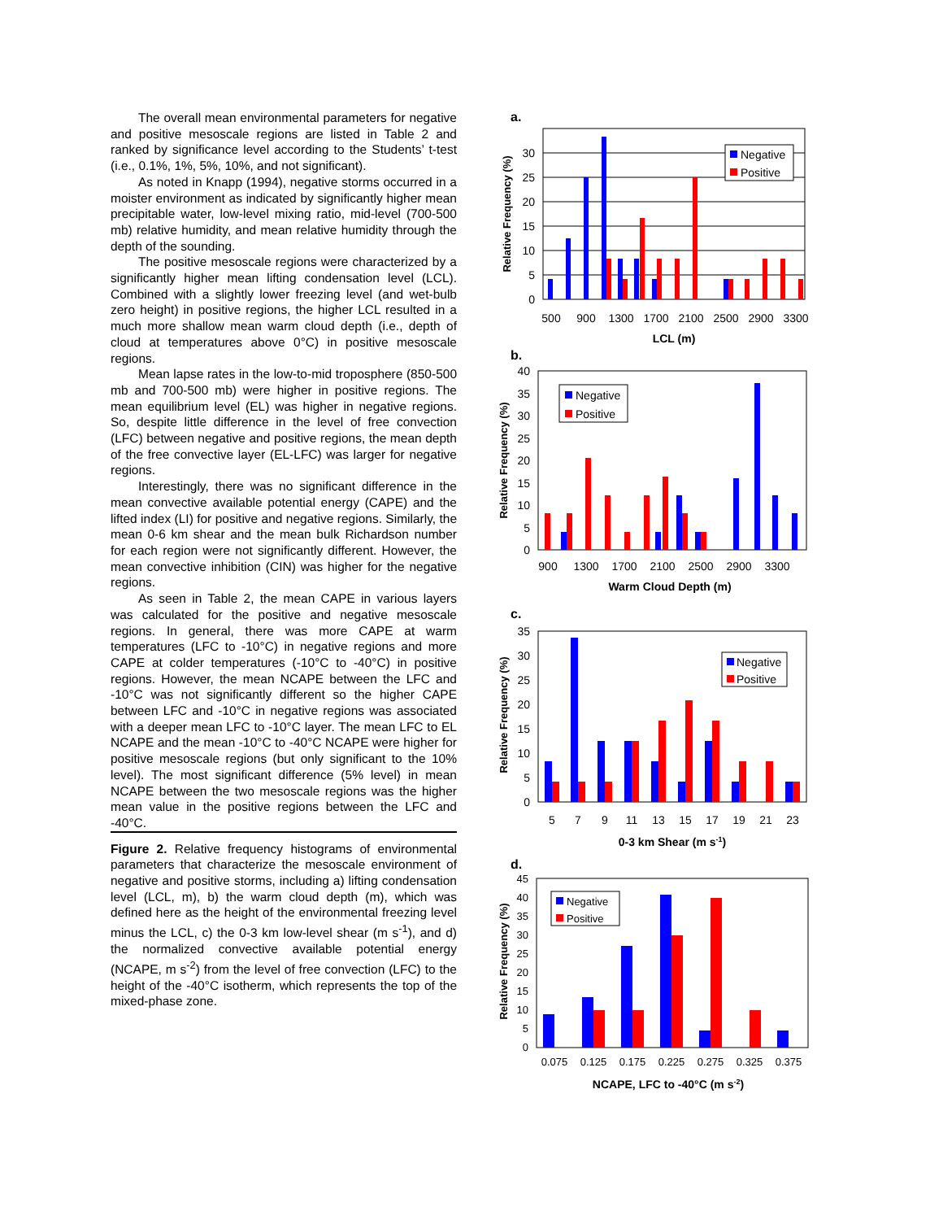The overall mean environmental parameters for negative and positive mesoscale regions are listed in Table 2 and ranked by significance level according to the Students’ t-test (i.e., 0.1%, 1%, 5%, 10%, and not significant).
As noted in Knapp (1994), negative storms occurred in a moister environment as indicated by significantly higher mean precipitable water, low-level mixing ratio, mid-level (700-500 mb) relative humidity, and mean relative humidity through the depth of the sounding.
The positive mesoscale regions were characterized by a significantly higher mean lifting condensation level (LCL). Combined with a slightly lower freezing level (and wet-bulb zero height) in positive regions, the higher LCL resulted in a much more shallow mean warm cloud depth (i.e., depth of cloud at temperatures above 0°C) in positive mesoscale regions.
Mean lapse rates in the low-to-mid troposphere (850-500 mb and 700-500 mb) were higher in positive regions. The mean equilibrium level (EL) was higher in negative regions. So, despite little difference in the level of free convection (LFC) between negative and positive regions, the mean depth of the free convective layer (EL-LFC) was larger for negative regions.
Interestingly, there was no significant difference in the mean convective available potential energy (CAPE) and the lifted index (LI) for positive and negative regions. Similarly, the mean 0-6 km shear and the mean bulk Richardson number for each region were not significantly different. However, the mean convective inhibition (CIN) was higher for the negative regions.
As seen in Table 2, the mean CAPE in various layers was calculated for the positive and negative mesoscale regions. In general, there was more CAPE at warm temperatures (LFC to -10°C) in negative regions and more CAPE at colder temperatures (-10°C to -40°C) in positive regions. However, the mean NCAPE between the LFC and -10°C was not significantly different so the higher CAPE between LFC and -10°C in negative regions was associated with a deeper mean LFC to -10°C layer. The mean LFC to EL NCAPE and the mean -10°C to -40°C NCAPE were higher for positive mesoscale regions (but only significant to the 10% level). The most significant difference (5% level) in mean NCAPE between the two mesoscale regions was the higher mean value in the positive regions between the LFC and -40°C.
Figure 2. Relative frequency histograms of environmental parameters that characterize the mesoscale environment of negative and positive storms, including a) lifting condensation level (LCL, m), b) the warm cloud depth (m), which was defined here as the height of the environmental freezing level minus the LCL, c) the 0-3 km low-level shear (m s<sup>-1</sup>), and d) the normalized convective available potential energy (NCAPE, m s<sup>-2</sup>) from the level of free convection (LFC) to the height of the -40°C isotherm, which represents the top of the mixed-phase zone.
a.
Negative
Positive
0
5
10
15
20
25
30
500
900
1300
1700
2100
2500
2900
3300
LCL (m)
Relative Frequency (%)
b.
Negative
Positive
0
5
10
15
20
25
30
35
40
900
1300
1700
2100
2500
2900
3300
Warm Cloud Depth (m)
Relative Frequency (%)
c.
Negative
Positive
0
5
10
15
20
25
30
35
5
7
9
11
13
15
17
19
21
23
0-3 km Shear (m s-1)
Relative Frequency (%)
d.
Negative
Positive
0
5
10
15
20
25
30
35
40
45
0.075
0.125
0.175
0.225
0.275
0.325
0.375
NCAPE, LFC to -40°C (m s-2)
Relative Frequency (%)